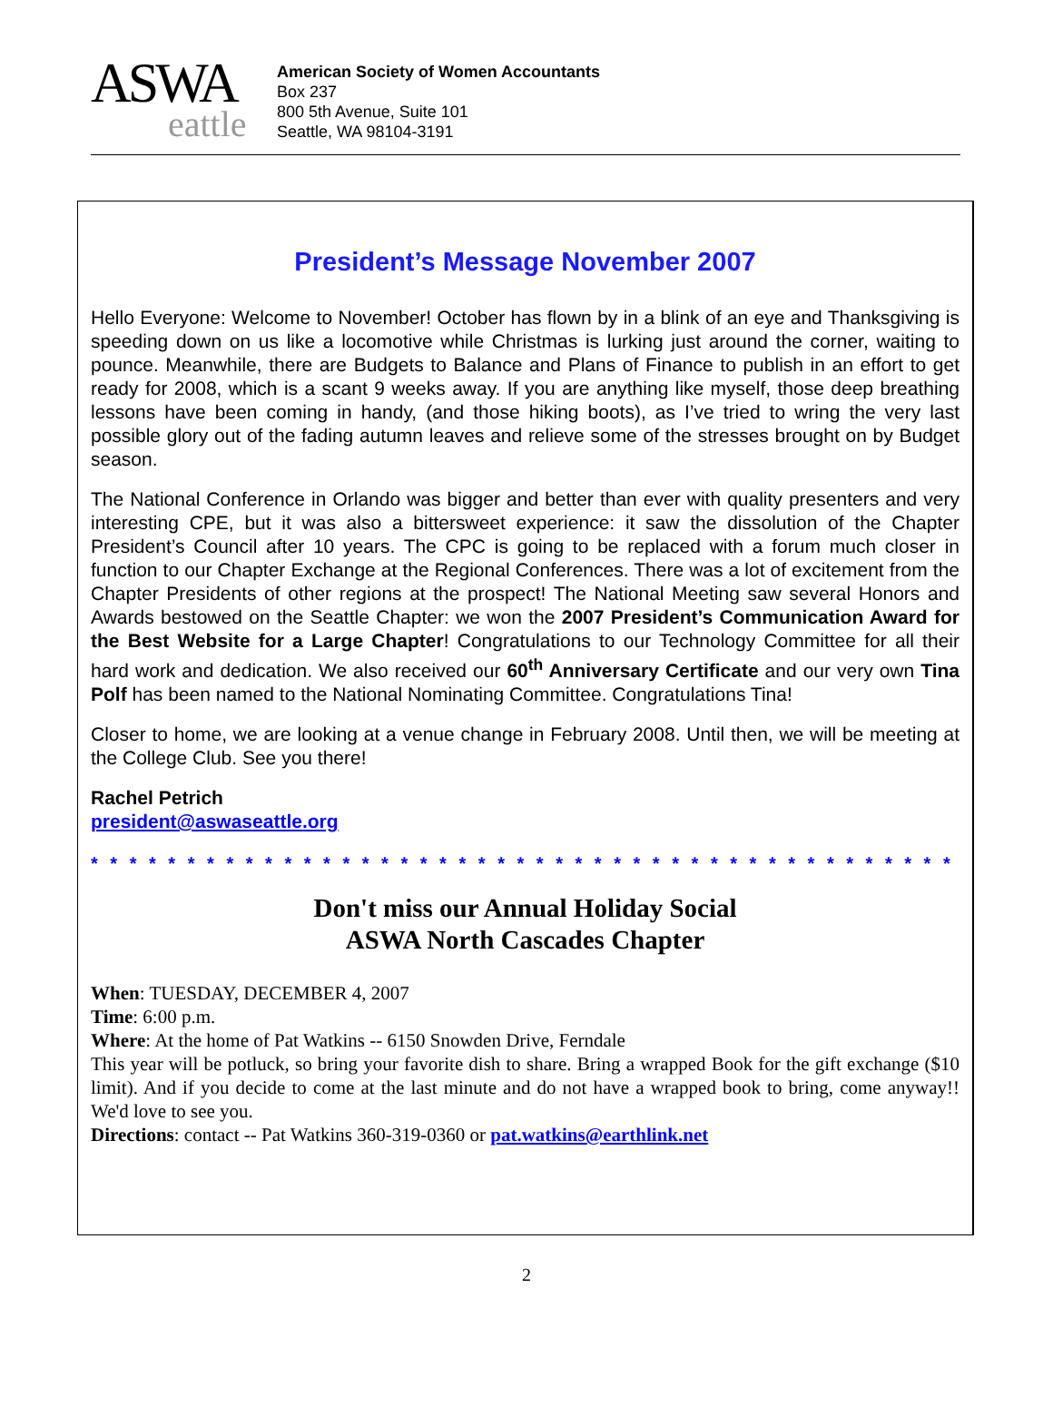ASWA
eattle
American Society of Women Accountants
Box 237
800 5th Avenue, Suite 101
Seattle, WA 98104-3191
President’s Message November 2007
Hello Everyone: Welcome to November! October has flown by in a blink of an eye and Thanksgiving is speeding down on us like a locomotive while Christmas is lurking just around the corner, waiting to pounce. Meanwhile, there are Budgets to Balance and Plans of Finance to publish in an effort to get ready for 2008, which is a scant 9 weeks away. If you are anything like myself, those deep breathing lessons have been coming in handy, (and those hiking boots), as I’ve tried to wring the very last possible glory out of the fading autumn leaves and relieve some of the stresses brought on by Budget season.
The National Conference in Orlando was bigger and better than ever with quality presenters and very interesting CPE, but it was also a bittersweet experience: it saw the dissolution of the Chapter President’s Council after 10 years. The CPC is going to be replaced with a forum much closer in function to our Chapter Exchange at the Regional Conferences. There was a lot of excitement from the Chapter Presidents of other regions at the prospect! The National Meeting saw several Honors and Awards bestowed on the Seattle Chapter: we won the 2007 President’s Communication Award for the Best Website for a Large Chapter! Congratulations to our Technology Committee for all their hard work and dedication. We also received our 60<sup>th</sup> Anniversary Certificate and our very own Tina Polf has been named to the National Nominating Committee. Congratulations Tina!
Closer to home, we are looking at a venue change in February 2008. Until then, we will be meeting at the College Club. See you there!
Rachel Petrich
president@aswaseattle.org
* * * * * * * * * * * * * * * * * * * * * * * * * * * * * * * * * * * * * * * * * * * * * * * * *
Don't miss our Annual Holiday Social
ASWA North Cascades Chapter
When: TUESDAY, DECEMBER 4, 2007
Time: 6:00 p.m.
Where: At the home of Pat Watkins -- 6150 Snowden Drive, Ferndale
This year will be potluck, so bring your favorite dish to share. Bring a wrapped Book for the gift exchange ($10 limit). And if you decide to come at the last minute and do not have a wrapped book to bring, come anyway!! We'd love to see you.
Directions: contact -- Pat Watkins 360-319-0360 or pat.watkins@earthlink.net
2